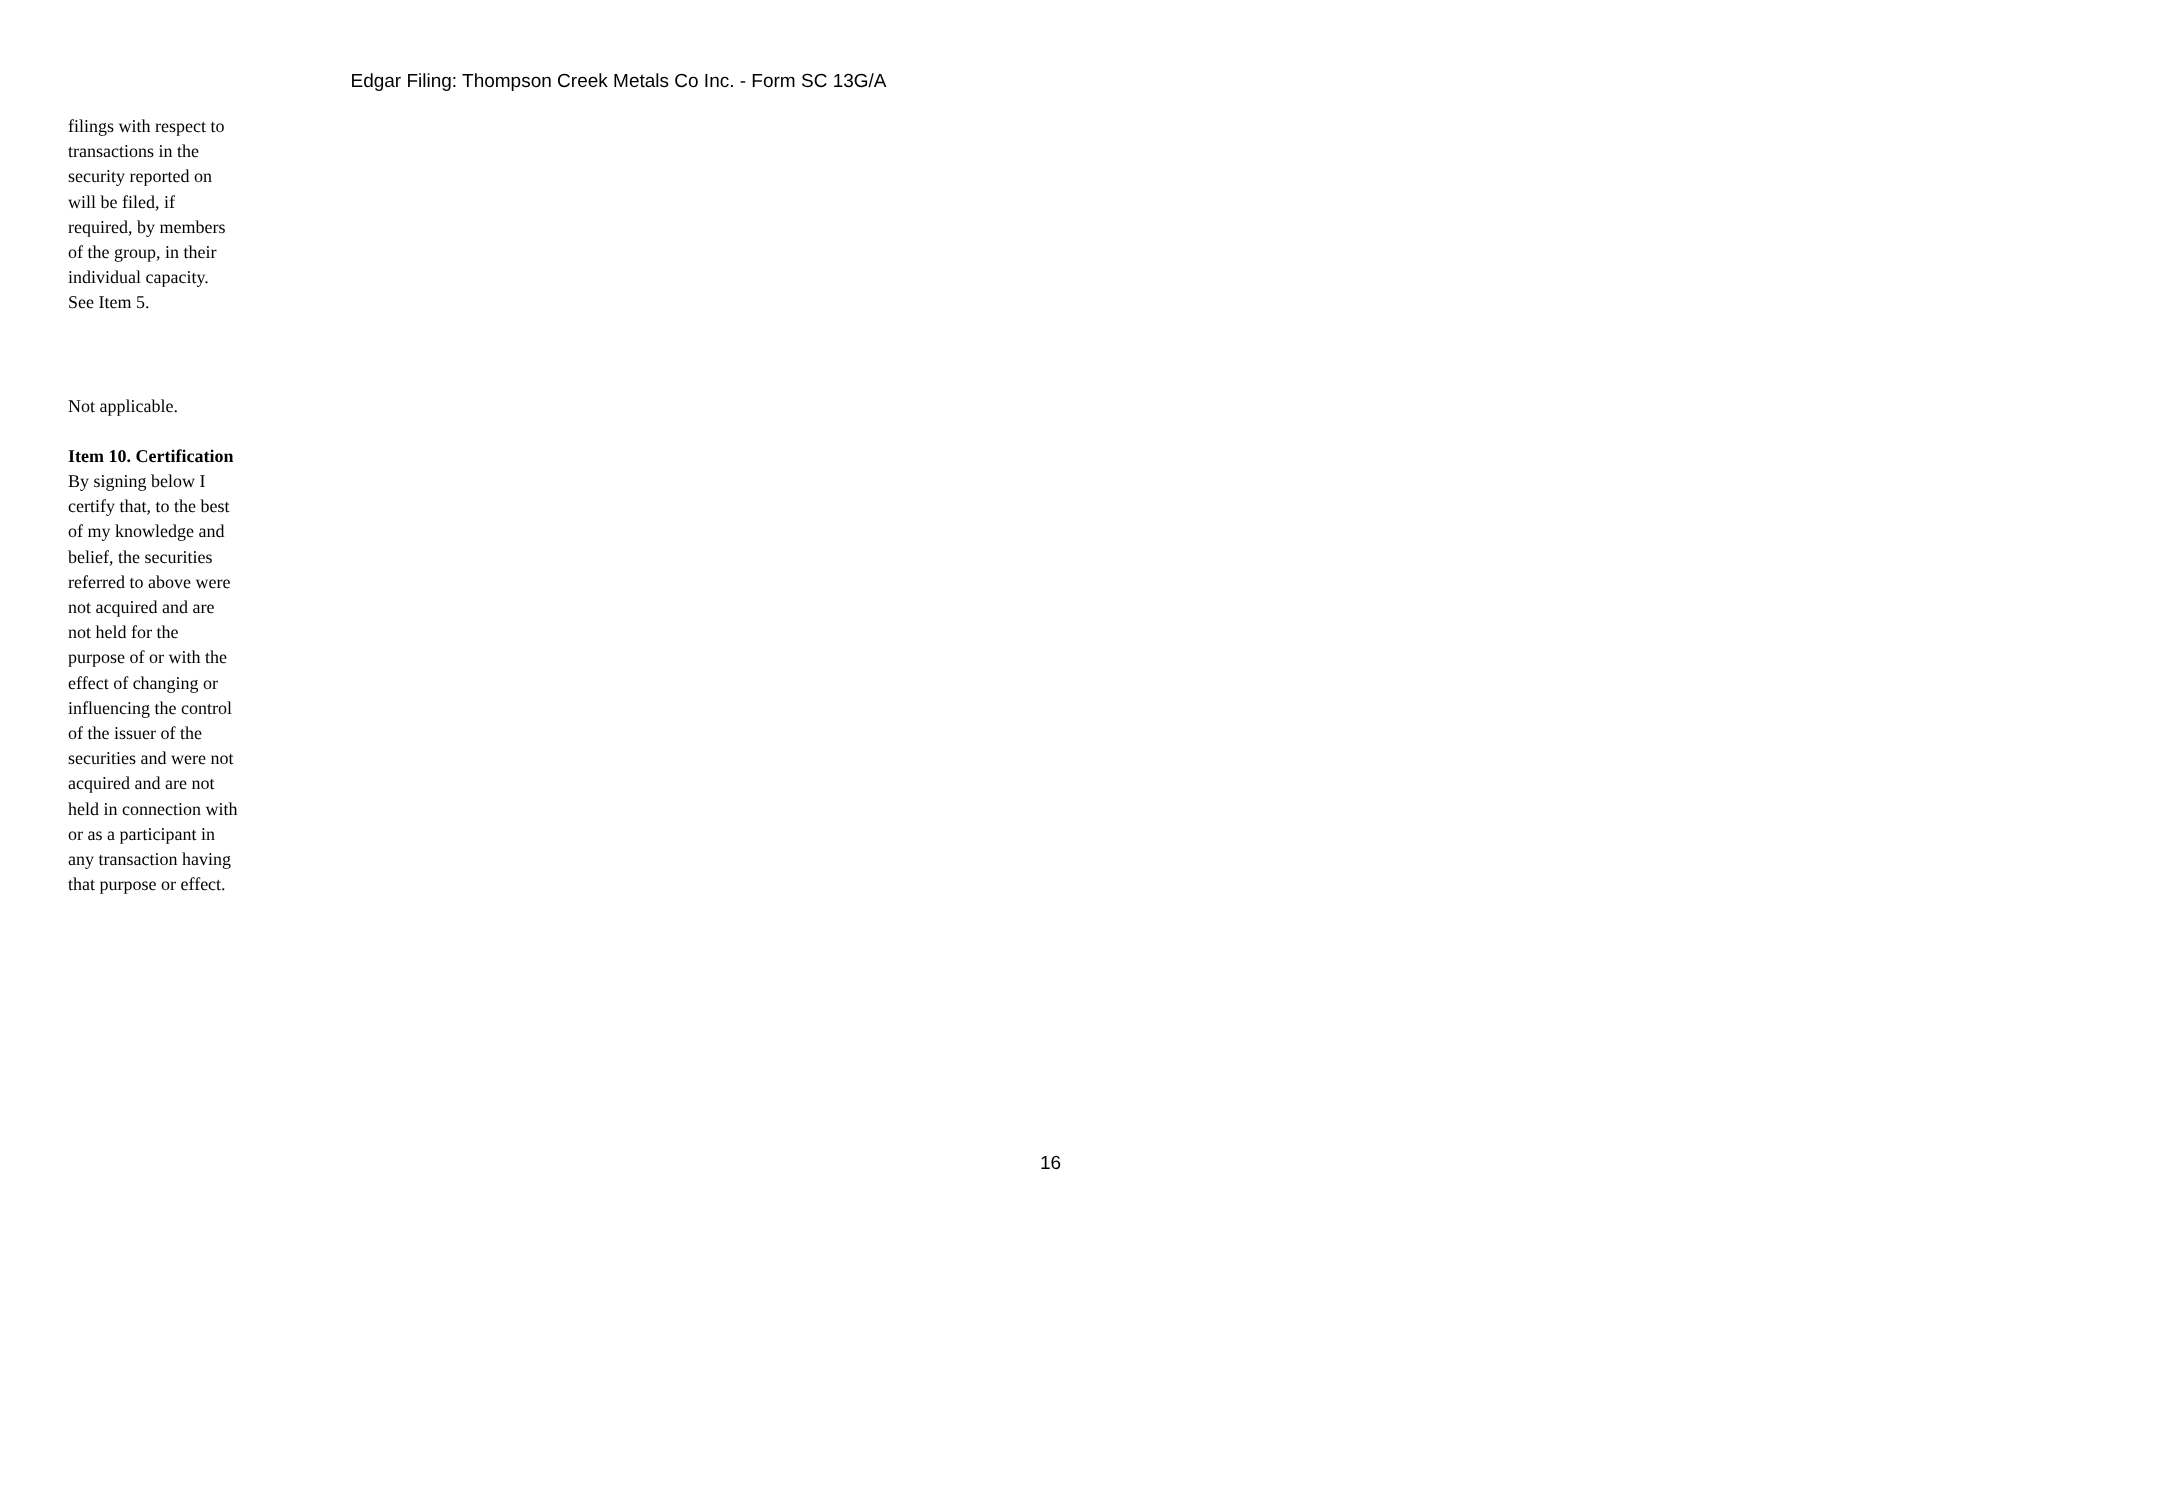Edgar Filing: Thompson Creek Metals Co Inc. - Form SC 13G/A
filings with respect to transactions in the security reported on will be filed, if required, by members of the group, in their individual capacity. See Item 5.
Not applicable.
Item 10. Certification
By signing below I certify that, to the best of my knowledge and belief, the securities referred to above were not acquired and are not held for the purpose of or with the effect of changing or influencing the control of the issuer of the securities and were not acquired and are not held in connection with or as a participant in any transaction having that purpose or effect.
16